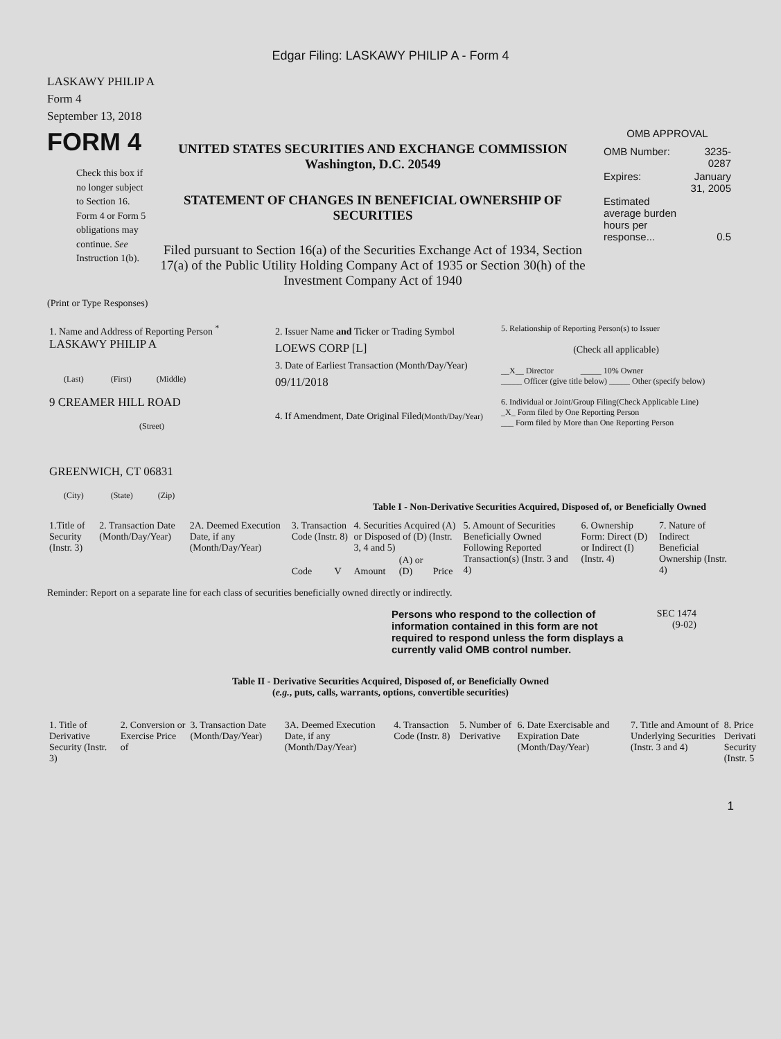Edgar Filing: LASKAWY PHILIP A - Form 4
LASKAWY PHILIP A
Form 4
September 13, 2018
FORM 4
Check this box if no longer subject to Section 16. Form 4 or Form 5 obligations may continue. See Instruction 1(b).
UNITED STATES SECURITIES AND EXCHANGE COMMISSION
Washington, D.C. 20549
STATEMENT OF CHANGES IN BENEFICIAL OWNERSHIP OF SECURITIES
Filed pursuant to Section 16(a) of the Securities Exchange Act of 1934, Section 17(a) of the Public Utility Holding Company Act of 1935 or Section 30(h) of the Investment Company Act of 1940
OMB APPROVAL
| OMB Number: | 3235-0287 |
| Expires: | January 31, 2005 |
| Estimated average burden hours per response... | 0.5 |
(Print or Type Responses)
| 1. Name and Address of Reporting Person <sup>*</sup> LASKAWY PHILIP A (Last) (First) (Middle) 9 CREAMER HILL ROAD (Street) GREENWICH, CT 06831 (City) (State) (Zip) | 2. Issuer Name and Ticker or Trading Symbol LOEWS CORP [L] 3. Date of Earliest Transaction (Month/Day/Year) 09/11/2018 4. If Amendment, Date Original Filed (Month/Day/Year) | 5. Relationship of Reporting Person(s) to Issuer (Check all applicable) __X__ Director _____ 10% Owner _____ Officer (give title below) _____ Other (specify below) 6. Individual or Joint/Group Filing(Check Applicable Line) _X_ Form filed by One Reporting Person ___ Form filed by More than One Reporting Person |
Table I - Non-Derivative Securities Acquired, Disposed of, or Beneficially Owned
| 1.Title of Security (Instr. 3) | 2. Transaction Date (Month/Day/Year) | 2A. Deemed Execution Date, if any (Month/Day/Year) | 3. Transaction Code (Instr. 8) | | 4. Securities Acquired (A) or Disposed of (D) (Instr. 3, 4 and 5) | | | 5. Amount of Securities Beneficially Owned Following Reported Transaction(s) (Instr. 3 and 4) | 6. Ownership Form: Direct (D) or Indirect (I) (Instr. 4) | 7. Nature of Indirect Beneficial Ownership (Instr. 4) |
| --- | --- | --- | --- | --- | --- | --- | --- | --- | --- | --- |
| | | | Code | V | Amount | (A) or (D) | Price | | | |
Reminder: Report on a separate line for each class of securities beneficially owned directly or indirectly.
Persons who respond to the collection of information contained in this form are not required to respond unless the form displays a currently valid OMB control number.
SEC 1474
(9-02)
Table II - Derivative Securities Acquired, Disposed of, or Beneficially Owned
(e.g., puts, calls, warrants, options, convertible securities)
| 1. Title of Derivative Security (Instr. 3) | 2. Conversion or Exercise Price of | 3. Transaction Date (Month/Day/Year) | 3A. Deemed Execution Date, if any (Month/Day/Year) | 4. Transaction Code (Instr. 8) | 5. Number of Derivative | 6. Date Exercisable and Expiration Date (Month/Day/Year) | 7. Title and Amount of Underlying Securities (Instr. 3 and 4) | 8. Price Derivati Security (Instr. 5 |
| --- | --- | --- | --- | --- | --- | --- | --- | --- |
1